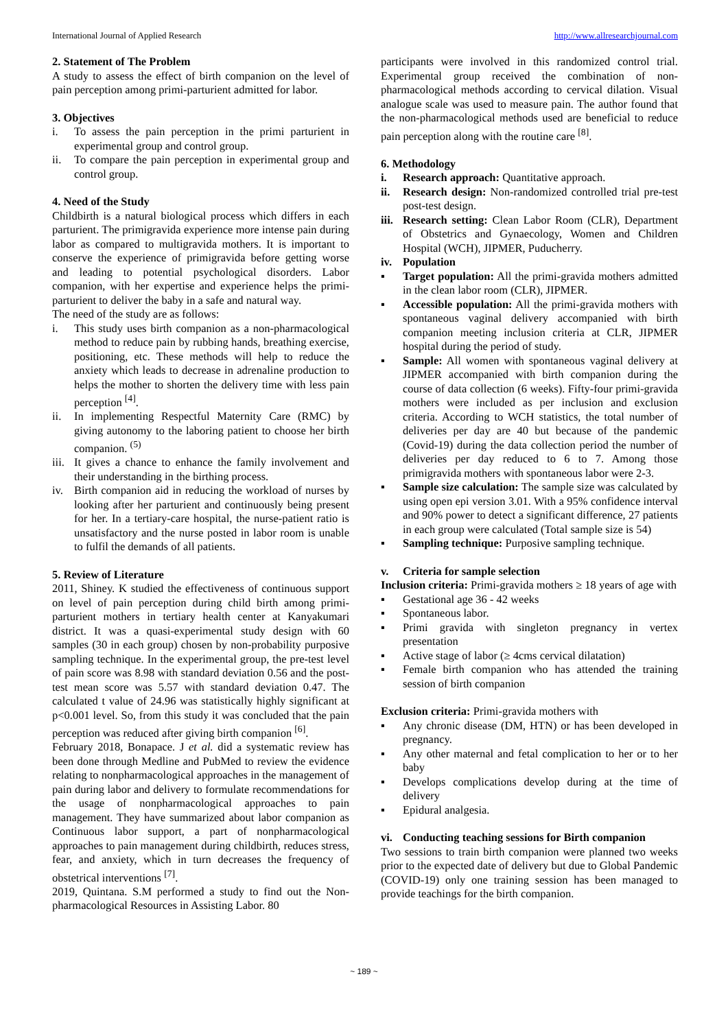International Journal of Applied Research http://www.allresearchjournal.com
2. Statement of The Problem
A study to assess the effect of birth companion on the level of pain perception among primi-parturient admitted for labor.
3. Objectives
i. To assess the pain perception in the primi parturient in experimental group and control group.
ii. To compare the pain perception in experimental group and control group.
4. Need of the Study
Childbirth is a natural biological process which differs in each parturient. The primigravida experience more intense pain during labor as compared to multigravida mothers. It is important to conserve the experience of primigravida before getting worse and leading to potential psychological disorders. Labor companion, with her expertise and experience helps the primi-parturient to deliver the baby in a safe and natural way.
The need of the study are as follows:
i. This study uses birth companion as a non-pharmacological method to reduce pain by rubbing hands, breathing exercise, positioning, etc. These methods will help to reduce the anxiety which leads to decrease in adrenaline production to helps the mother to shorten the delivery time with less pain perception <sup>[4]</sup>.
ii. In implementing Respectful Maternity Care (RMC) by giving autonomy to the laboring patient to choose her birth companion. <sup>(5)</sup>
iii. It gives a chance to enhance the family involvement and their understanding in the birthing process.
iv. Birth companion aid in reducing the workload of nurses by looking after her parturient and continuously being present for her. In a tertiary-care hospital, the nurse-patient ratio is unsatisfactory and the nurse posted in labor room is unable to fulfil the demands of all patients.
5. Review of Literature
2011, Shiney. K studied the effectiveness of continuous support on level of pain perception during child birth among primi-parturient mothers in tertiary health center at Kanyakumari district. It was a quasi-experimental study design with 60 samples (30 in each group) chosen by non-probability purposive sampling technique. In the experimental group, the pre-test level of pain score was 8.98 with standard deviation 0.56 and the post-test mean score was 5.57 with standard deviation 0.47. The calculated t value of 24.96 was statistically highly significant at p<0.001 level. So, from this study it was concluded that the pain perception was reduced after giving birth companion <sup>[6]</sup>.
February 2018, Bonapace. J et al. did a systematic review has been done through Medline and PubMed to review the evidence relating to nonpharmacological approaches in the management of pain during labor and delivery to formulate recommendations for the usage of nonpharmacological approaches to pain management. They have summarized about labor companion as Continuous labor support, a part of nonpharmacological approaches to pain management during childbirth, reduces stress, fear, and anxiety, which in turn decreases the frequency of obstetrical interventions <sup>[7]</sup>.
2019, Quintana. S.M performed a study to find out the Non-pharmacological Resources in Assisting Labor. 80
participants were involved in this randomized control trial. Experimental group received the combination of non-pharmacological methods according to cervical dilation. Visual analogue scale was used to measure pain. The author found that the non-pharmacological methods used are beneficial to reduce pain perception along with the routine care <sup>[8]</sup>.
6. Methodology
i. Research approach: Quantitative approach.
ii. Research design: Non-randomized controlled trial pre-test post-test design.
iii. Research setting: Clean Labor Room (CLR), Department of Obstetrics and Gynaecology, Women and Children Hospital (WCH), JIPMER, Puducherry.
iv. Population
▪ Target population: All the primi-gravida mothers admitted in the clean labor room (CLR), JIPMER.
▪ Accessible population: All the primi-gravida mothers with spontaneous vaginal delivery accompanied with birth companion meeting inclusion criteria at CLR, JIPMER hospital during the period of study.
▪ Sample: All women with spontaneous vaginal delivery at JIPMER accompanied with birth companion during the course of data collection (6 weeks). Fifty-four primi-gravida mothers were included as per inclusion and exclusion criteria. According to WCH statistics, the total number of deliveries per day are 40 but because of the pandemic (Covid-19) during the data collection period the number of deliveries per day reduced to 6 to 7. Among those primigravida mothers with spontaneous labor were 2-3.
▪ Sample size calculation: The sample size was calculated by using open epi version 3.01. With a 95% confidence interval and 90% power to detect a significant difference, 27 patients in each group were calculated (Total sample size is 54)
▪ Sampling technique: Purposive sampling technique.
v. Criteria for sample selection
Inclusion criteria: Primi-gravida mothers ≥ 18 years of age with
▪ Gestational age 36 - 42 weeks
▪ Spontaneous labor.
▪ Primi gravida with singleton pregnancy in vertex presentation
▪ Active stage of labor (≥ 4cms cervical dilatation)
▪ Female birth companion who has attended the training session of birth companion
Exclusion criteria: Primi-gravida mothers with
▪ Any chronic disease (DM, HTN) or has been developed in pregnancy.
▪ Any other maternal and fetal complication to her or to her baby
▪ Develops complications develop during at the time of delivery
▪ Epidural analgesia.
vi. Conducting teaching sessions for Birth companion
Two sessions to train birth companion were planned two weeks prior to the expected date of delivery but due to Global Pandemic (COVID-19) only one training session has been managed to provide teachings for the birth companion.
~ 189 ~